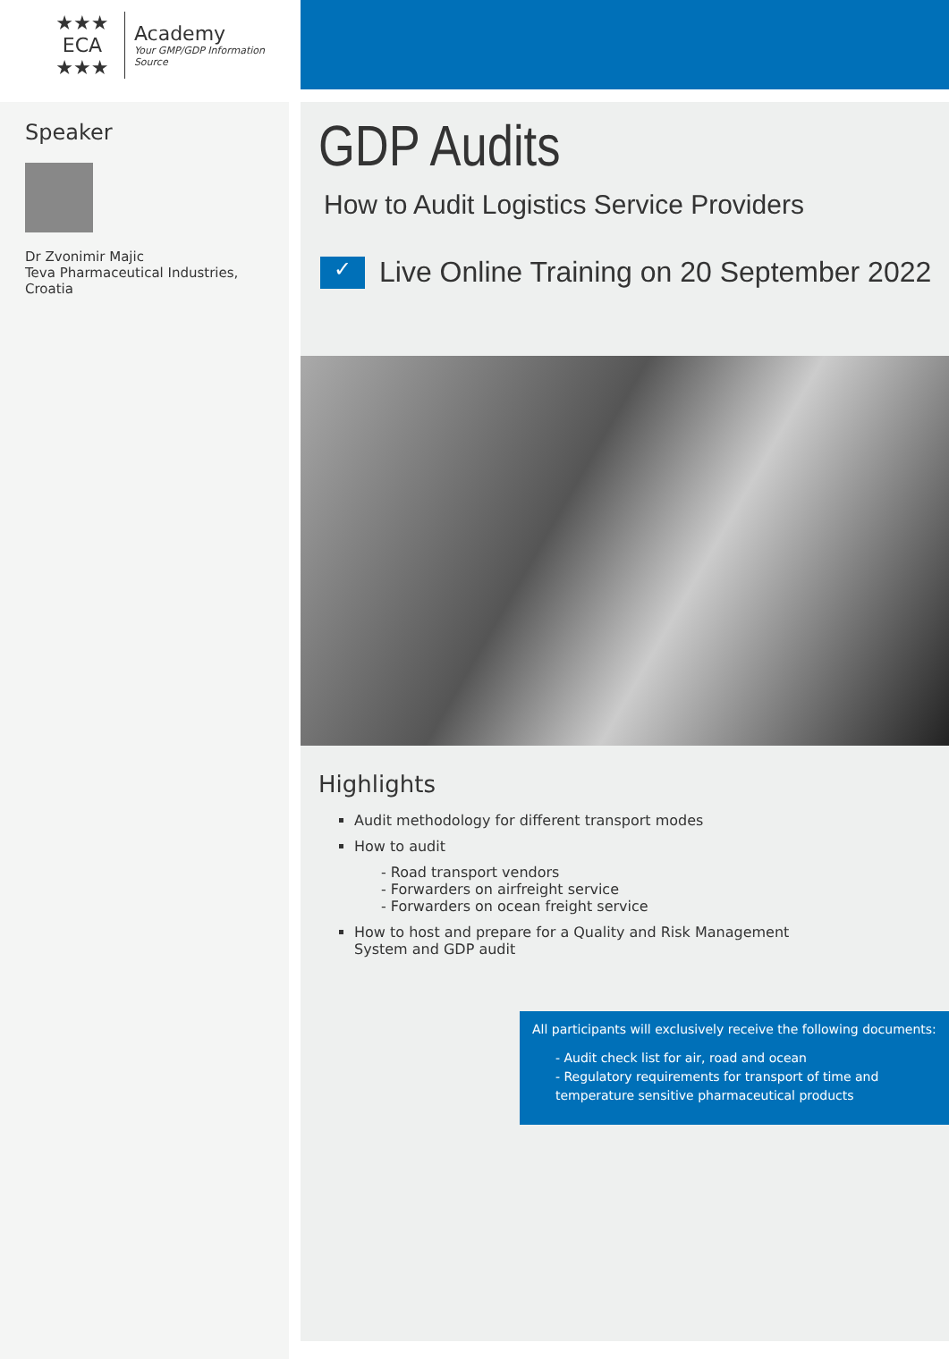★★★
ECA
★★★
Academy
Your GMP/GDP Information Source
Speaker
Dr Zvonimir Majic
Teva Pharmaceutical Industries, Croatia
GDP Audits
How to Audit Logistics Service Providers
✓
Live Online Training on 20 September 2022
Highlights
Audit methodology for different transport modes
How to audit
- Road transport vendors
- Forwarders on airfreight service
- Forwarders on ocean freight service
How to host and prepare for a Quality and Risk Management
System and GDP audit
All participants will exclusively receive the following documents:
- Audit check list for air, road and ocean
- Regulatory requirements for transport of time and temperature sensitive pharmaceutical products